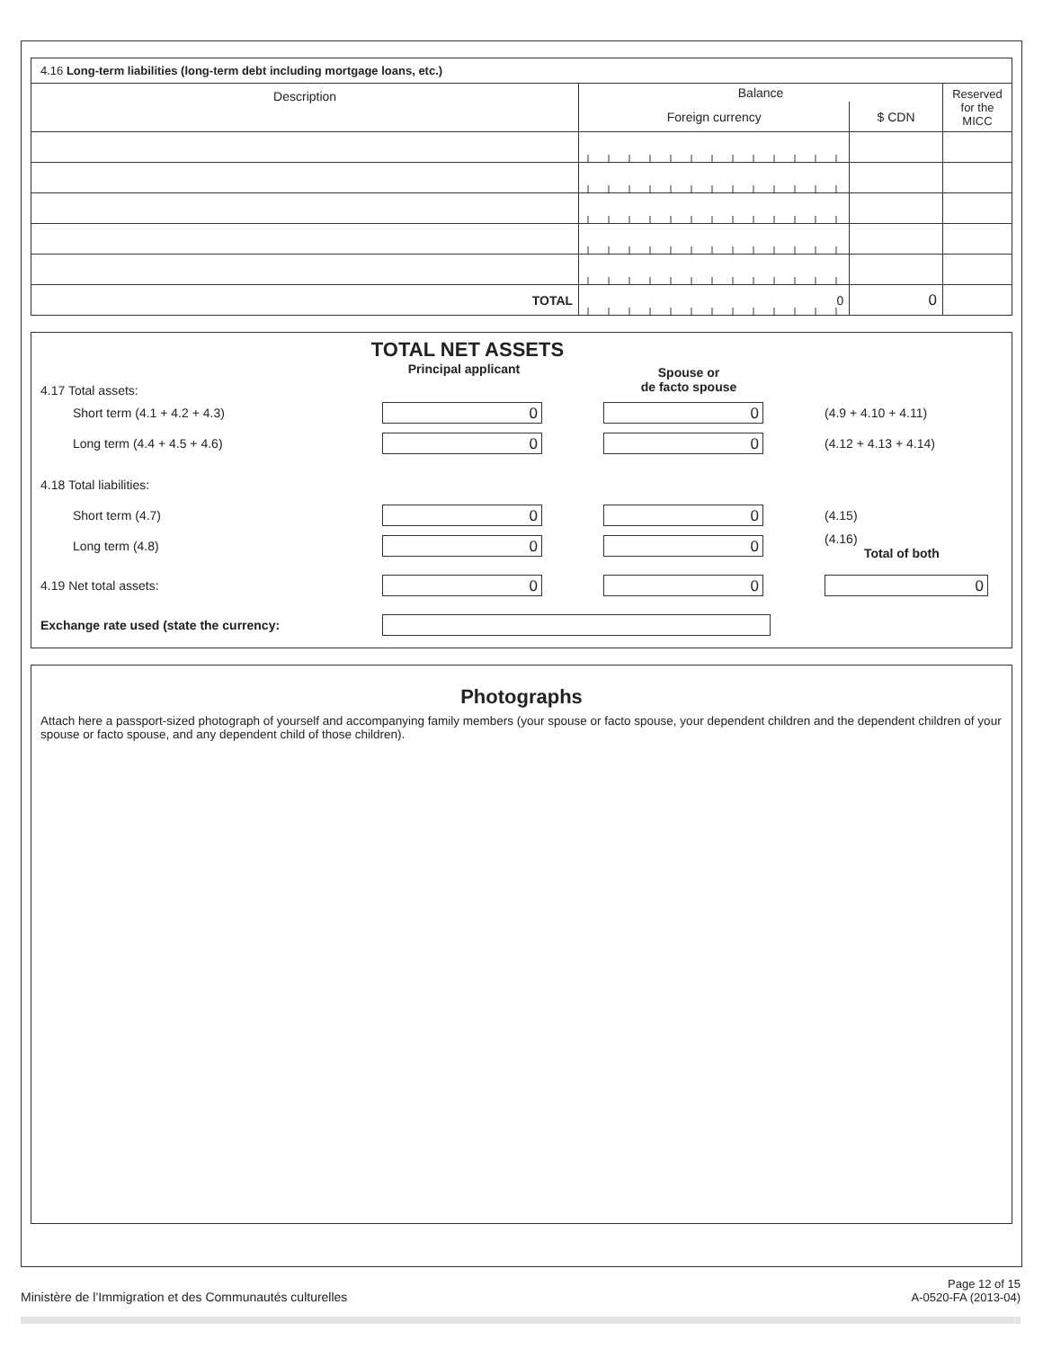4.16 Long-term liabilities (long-term debt including mortgage loans, etc.)
| Description | Balance | | Reserved for the MICC |
| --- | --- | --- | --- |
| | Foreign currency | $ CDN | |
| TOTAL | 0 | 0 | |
TOTAL NET ASSETS
4.17 Total assets: Principal applicant
Spouse or
de facto spouse
Short term (4.1 + 4.2 + 4.3)
0 0
(4.9 + 4.10 + 4.11)
Long term (4.4 + 4.5 + 4.6)
0 0
(4.12 + 4.13 + 4.14)
4.18 Total liabilities:
Short term (4.7)
0 0
(4.15)
Long term (4.8)
0 0
(4.16)
Total of both
4.19 Net total assets:
0 0 0
Exchange rate used (state the currency:
Photographs
Attach here a passport-sized photograph of yourself and accompanying family members (your spouse or facto spouse, your dependent children and the dependent children of your spouse or facto spouse, and any dependent child of those children).
Ministère de l’Immigration et des Communautés culturelles
Page 12 of 15
A-0520-FA (2013-04)